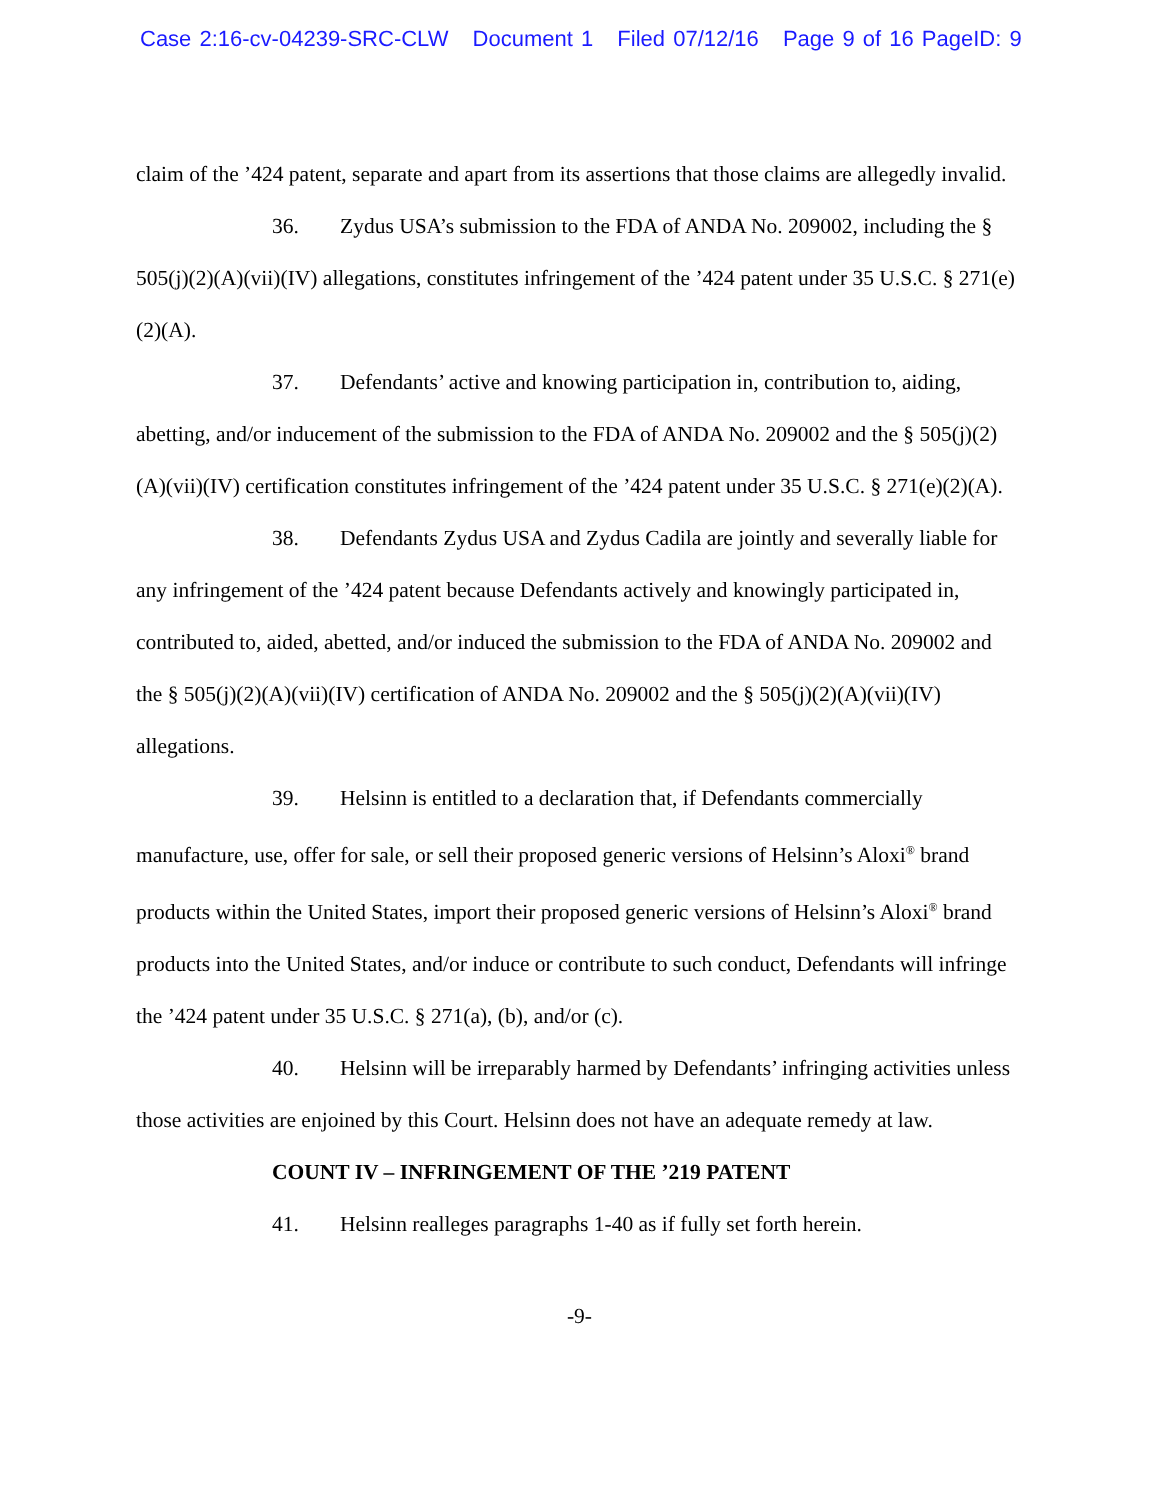Case 2:16-cv-04239-SRC-CLW Document 1 Filed 07/12/16 Page 9 of 16 PageID: 9
claim of the ’424 patent, separate and apart from its assertions that those claims are allegedly invalid.
36. Zydus USA’s submission to the FDA of ANDA No. 209002, including the § 505(j)(2)(A)(vii)(IV) allegations, constitutes infringement of the ’424 patent under 35 U.S.C. § 271(e)(2)(A).
37. Defendants’ active and knowing participation in, contribution to, aiding, abetting, and/or inducement of the submission to the FDA of ANDA No. 209002 and the § 505(j)(2)(A)(vii)(IV) certification constitutes infringement of the ’424 patent under 35 U.S.C. § 271(e)(2)(A).
38. Defendants Zydus USA and Zydus Cadila are jointly and severally liable for any infringement of the ’424 patent because Defendants actively and knowingly participated in, contributed to, aided, abetted, and/or induced the submission to the FDA of ANDA No. 209002 and the § 505(j)(2)(A)(vii)(IV) certification of ANDA No. 209002 and the § 505(j)(2)(A)(vii)(IV) allegations.
39. Helsinn is entitled to a declaration that, if Defendants commercially manufacture, use, offer for sale, or sell their proposed generic versions of Helsinn’s Aloxi<sup>®</sup> brand products within the United States, import their proposed generic versions of Helsinn’s Aloxi<sup>®</sup> brand products into the United States, and/or induce or contribute to such conduct, Defendants will infringe the ’424 patent under 35 U.S.C. § 271(a), (b), and/or (c).
40. Helsinn will be irreparably harmed by Defendants’ infringing activities unless those activities are enjoined by this Court. Helsinn does not have an adequate remedy at law.
COUNT IV – INFRINGEMENT OF THE ’219 PATENT
41. Helsinn realleges paragraphs 1-40 as if fully set forth herein.
-9-